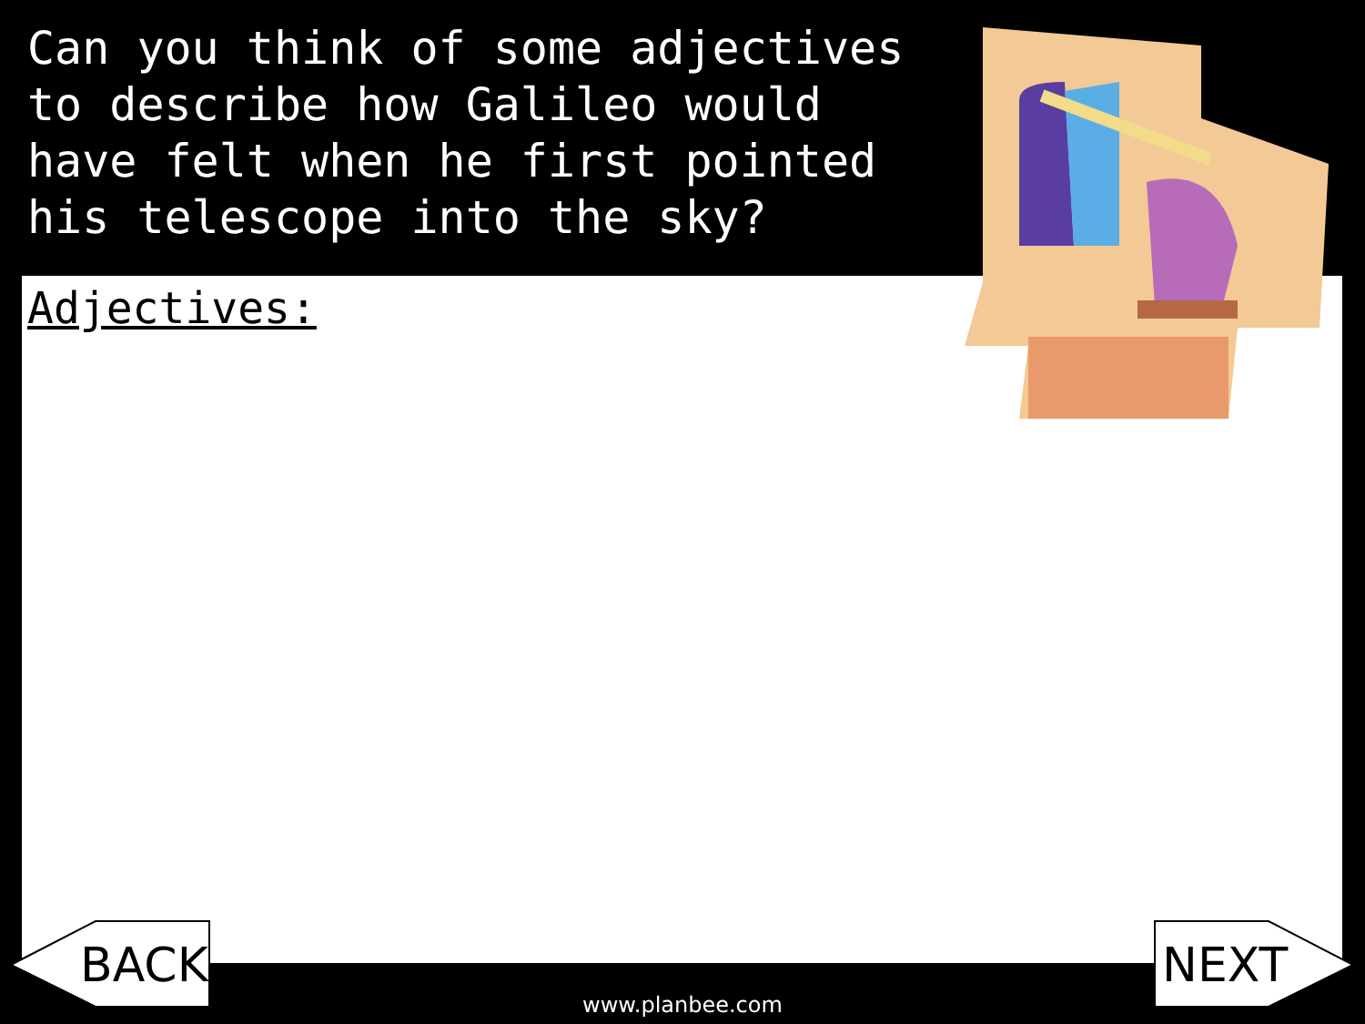Can you think of some adjectives to describe how Galileo would have felt when he first pointed his telescope into the sky?
Adjectives:
BACK NEXT
www.planbee.com